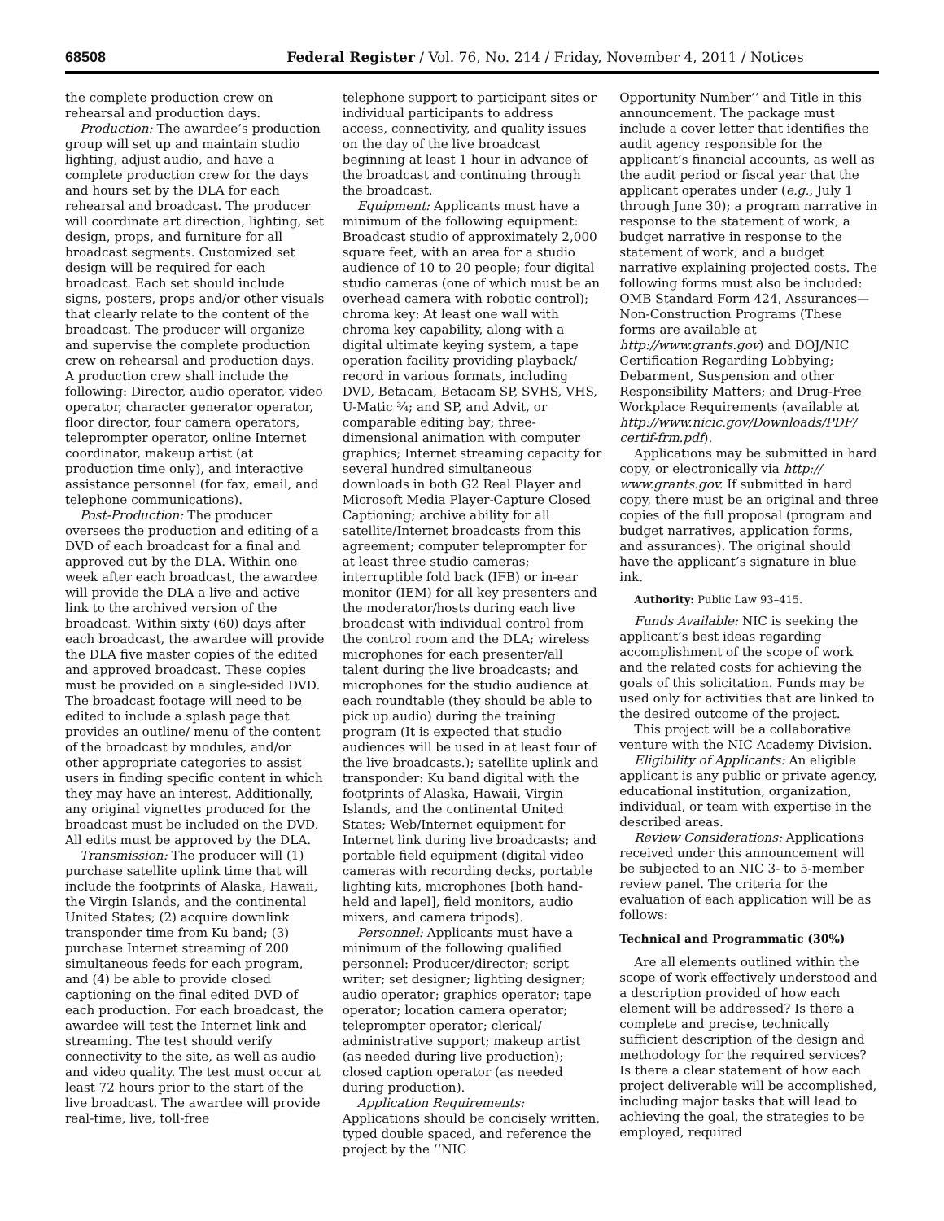68508 Federal Register / Vol. 76, No. 214 / Friday, November 4, 2011 / Notices
the complete production crew on rehearsal and production days.
Production: The awardee’s production group will set up and maintain studio lighting, adjust audio, and have a complete production crew for the days and hours set by the DLA for each rehearsal and broadcast. The producer will coordinate art direction, lighting, set design, props, and furniture for all broadcast segments. Customized set design will be required for each broadcast. Each set should include signs, posters, props and/or other visuals that clearly relate to the content of the broadcast. The producer will organize and supervise the complete production crew on rehearsal and production days. A production crew shall include the following: Director, audio operator, video operator, character generator operator, floor director, four camera operators, teleprompter operator, online Internet coordinator, makeup artist (at production time only), and interactive assistance personnel (for fax, email, and telephone communications).
Post-Production: The producer oversees the production and editing of a DVD of each broadcast for a final and approved cut by the DLA. Within one week after each broadcast, the awardee will provide the DLA a live and active link to the archived version of the broadcast. Within sixty (60) days after each broadcast, the awardee will provide the DLA five master copies of the edited and approved broadcast. These copies must be provided on a single-sided DVD. The broadcast footage will need to be edited to include a splash page that provides an outline/ menu of the content of the broadcast by modules, and/or other appropriate categories to assist users in finding specific content in which they may have an interest. Additionally, any original vignettes produced for the broadcast must be included on the DVD. All edits must be approved by the DLA.
Transmission: The producer will (1) purchase satellite uplink time that will include the footprints of Alaska, Hawaii, the Virgin Islands, and the continental United States; (2) acquire downlink transponder time from Ku band; (3) purchase Internet streaming of 200 simultaneous feeds for each program, and (4) be able to provide closed captioning on the final edited DVD of each production. For each broadcast, the awardee will test the Internet link and streaming. The test should verify connectivity to the site, as well as audio and video quality. The test must occur at least 72 hours prior to the start of the live broadcast. The awardee will provide real-time, live, toll-free
telephone support to participant sites or individual participants to address access, connectivity, and quality issues on the day of the live broadcast beginning at least 1 hour in advance of the broadcast and continuing through the broadcast.
Equipment: Applicants must have a minimum of the following equipment: Broadcast studio of approximately 2,000 square feet, with an area for a studio audience of 10 to 20 people; four digital studio cameras (one of which must be an overhead camera with robotic control); chroma key: At least one wall with chroma key capability, along with a digital ultimate keying system, a tape operation facility providing playback/ record in various formats, including DVD, Betacam, Betacam SP, SVHS, VHS, U-Matic ¾; and SP, and Advit, or comparable editing bay; three-dimensional animation with computer graphics; Internet streaming capacity for several hundred simultaneous downloads in both G2 Real Player and Microsoft Media Player-Capture Closed Captioning; archive ability for all satellite/Internet broadcasts from this agreement; computer teleprompter for at least three studio cameras; interruptible fold back (IFB) or in-ear monitor (IEM) for all key presenters and the moderator/hosts during each live broadcast with individual control from the control room and the DLA; wireless microphones for each presenter/all talent during the live broadcasts; and microphones for the studio audience at each roundtable (they should be able to pick up audio) during the training program (It is expected that studio audiences will be used in at least four of the live broadcasts.); satellite uplink and transponder: Ku band digital with the footprints of Alaska, Hawaii, Virgin Islands, and the continental United States; Web/Internet equipment for Internet link during live broadcasts; and portable field equipment (digital video cameras with recording decks, portable lighting kits, microphones [both hand-held and lapel], field monitors, audio mixers, and camera tripods).
Personnel: Applicants must have a minimum of the following qualified personnel: Producer/director; script writer; set designer; lighting designer; audio operator; graphics operator; tape operator; location camera operator; teleprompter operator; clerical/ administrative support; makeup artist (as needed during live production); closed caption operator (as needed during production).
Application Requirements: Applications should be concisely written, typed double spaced, and reference the project by the ‘‘NIC
Opportunity Number’’ and Title in this announcement. The package must include a cover letter that identifies the audit agency responsible for the applicant’s financial accounts, as well as the audit period or fiscal year that the applicant operates under (e.g., July 1 through June 30); a program narrative in response to the statement of work; a budget narrative in response to the statement of work; and a budget narrative explaining projected costs. The following forms must also be included: OMB Standard Form 424, Assurances—Non-Construction Programs (These forms are available at http://www.grants.gov) and DOJ/NIC Certification Regarding Lobbying; Debarment, Suspension and other Responsibility Matters; and Drug-Free Workplace Requirements (available at http://www.nicic.gov/Downloads/PDF/ certif-frm.pdf).
Applications may be submitted in hard copy, or electronically via http:// www.grants.gov. If submitted in hard copy, there must be an original and three copies of the full proposal (program and budget narratives, application forms, and assurances). The original should have the applicant’s signature in blue ink.
Authority: Public Law 93–415.
Funds Available: NIC is seeking the applicant’s best ideas regarding accomplishment of the scope of work and the related costs for achieving the goals of this solicitation. Funds may be used only for activities that are linked to the desired outcome of the project.
This project will be a collaborative venture with the NIC Academy Division.
Eligibility of Applicants: An eligible applicant is any public or private agency, educational institution, organization, individual, or team with expertise in the described areas.
Review Considerations: Applications received under this announcement will be subjected to an NIC 3- to 5-member review panel. The criteria for the evaluation of each application will be as follows:
Technical and Programmatic (30%)
Are all elements outlined within the scope of work effectively understood and a description provided of how each element will be addressed? Is there a complete and precise, technically sufficient description of the design and methodology for the required services? Is there a clear statement of how each project deliverable will be accomplished, including major tasks that will lead to achieving the goal, the strategies to be employed, required